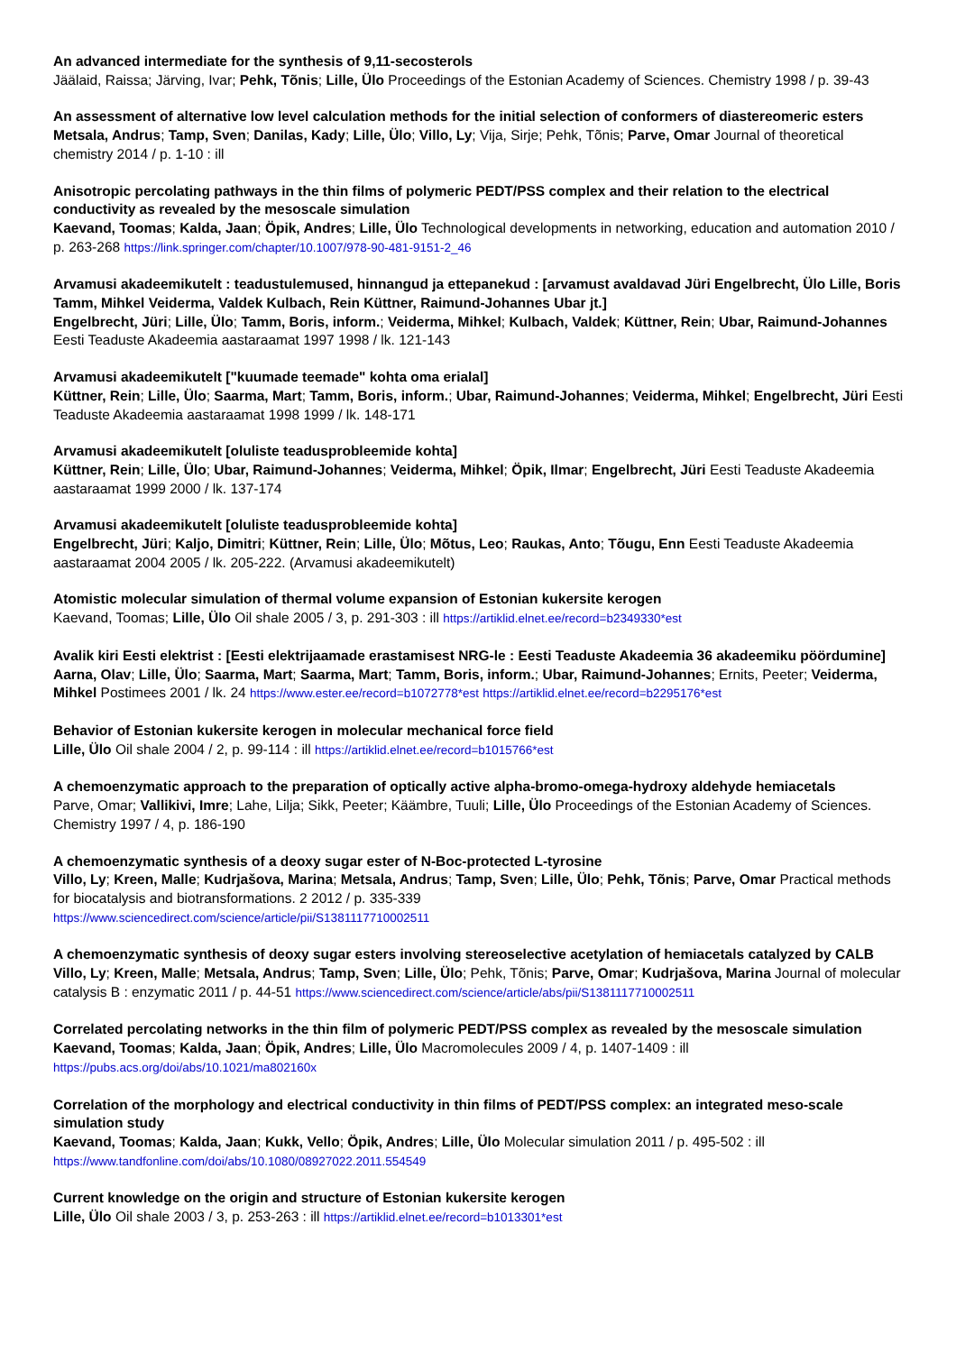An advanced intermediate for the synthesis of 9,11-secosterols
Jäälaid, Raissa; Järving, Ivar; Pehk, Tõnis; Lille, Ülo Proceedings of the Estonian Academy of Sciences. Chemistry 1998 / p. 39-43
An assessment of alternative low level calculation methods for the initial selection of conformers of diastereomeric esters
Metsala, Andrus; Tamp, Sven; Danilas, Kady; Lille, Ülo; Villo, Ly; Vija, Sirje; Pehk, Tõnis; Parve, Omar Journal of theoretical chemistry 2014 / p. 1-10 : ill
Anisotropic percolating pathways in the thin films of polymeric PEDT/PSS complex and their relation to the electrical conductivity as revealed by the mesoscale simulation
Kaevand, Toomas; Kalda, Jaan; Öpik, Andres; Lille, Ülo Technological developments in networking, education and automation 2010 / p. 263-268 https://link.springer.com/chapter/10.1007/978-90-481-9151-2_46
Arvamusi akadeemikutelt : teadustulemused, hinnangud ja ettepanekud : [arvamust avaldavad Jüri Engelbrecht, Ülo Lille, Boris Tamm, Mihkel Veiderma, Valdek Kulbach, Rein Küttner, Raimund-Johannes Ubar jt.]
Engelbrecht, Jüri; Lille, Ülo; Tamm, Boris, inform.; Veiderma, Mihkel; Kulbach, Valdek; Küttner, Rein; Ubar, Raimund-Johannes Eesti Teaduste Akadeemia aastaraamat 1997 1998 / lk. 121-143
Arvamusi akadeemikutelt ["kuumade teemade" kohta oma erialal]
Küttner, Rein; Lille, Ülo; Saarma, Mart; Tamm, Boris, inform.; Ubar, Raimund-Johannes; Veiderma, Mihkel; Engelbrecht, Jüri Eesti Teaduste Akadeemia aastaraamat 1998 1999 / lk. 148-171
Arvamusi akadeemikutelt [oluliste teadusprobleemide kohta]
Küttner, Rein; Lille, Ülo; Ubar, Raimund-Johannes; Veiderma, Mihkel; Öpik, Ilmar; Engelbrecht, Jüri Eesti Teaduste Akadeemia aastaraamat 1999 2000 / lk. 137-174
Arvamusi akadeemikutelt [oluliste teadusprobleemide kohta]
Engelbrecht, Jüri; Kaljo, Dimitri; Küttner, Rein; Lille, Ülo; Mõtus, Leo; Raukas, Anto; Tõugu, Enn Eesti Teaduste Akadeemia aastaraamat 2004 2005 / lk. 205-222. (Arvamusi akadeemikutelt)
Atomistic molecular simulation of thermal volume expansion of Estonian kukersite kerogen
Kaevand, Toomas; Lille, Ülo Oil shale 2005 / 3, p. 291-303 : ill https://artiklid.elnet.ee/record=b2349330*est
Avalik kiri Eesti elektrist : [Eesti elektrijaamade erastamisest NRG-le : Eesti Teaduste Akadeemia 36 akadeemiku pöördumine]
Aarna, Olav; Lille, Ülo; Saarma, Mart; Saarma, Mart; Tamm, Boris, inform.; Ubar, Raimund-Johannes; Ernits, Peeter; Veiderma, Mihkel Postimees 2001 / lk. 24 https://www.ester.ee/record=b1072778*est https://artiklid.elnet.ee/record=b2295176*est
Behavior of Estonian kukersite kerogen in molecular mechanical force field
Lille, Ülo Oil shale 2004 / 2, p. 99-114 : ill https://artiklid.elnet.ee/record=b1015766*est
A chemoenzymatic approach to the preparation of optically active alpha-bromo-omega-hydroxy aldehyde hemiacetals
Parve, Omar; Vallikivi, Imre; Lahe, Lilja; Sikk, Peeter; Käämbre, Tuuli; Lille, Ülo Proceedings of the Estonian Academy of Sciences. Chemistry 1997 / 4, p. 186-190
A chemoenzymatic synthesis of a deoxy sugar ester of N-Boc-protected L-tyrosine
Villo, Ly; Kreen, Malle; Kudrjašova, Marina; Metsala, Andrus; Tamp, Sven; Lille, Ülo; Pehk, Tõnis; Parve, Omar Practical methods for biocatalysis and biotransformations. 2 2012 / p. 335-339
https://www.sciencedirect.com/science/article/pii/S1381117710002511
A chemoenzymatic synthesis of deoxy sugar esters involving stereoselective acetylation of hemiacetals catalyzed by CALB
Villo, Ly; Kreen, Malle; Metsala, Andrus; Tamp, Sven; Lille, Ülo; Pehk, Tõnis; Parve, Omar; Kudrjašova, Marina Journal of molecular catalysis B : enzymatic 2011 / p. 44-51 https://www.sciencedirect.com/science/article/abs/pii/S1381117710002511
Correlated percolating networks in the thin film of polymeric PEDT/PSS complex as revealed by the mesoscale simulation
Kaevand, Toomas; Kalda, Jaan; Öpik, Andres; Lille, Ülo Macromolecules 2009 / 4, p. 1407-1409 : ill
https://pubs.acs.org/doi/abs/10.1021/ma802160x
Correlation of the morphology and electrical conductivity in thin films of PEDT/PSS complex: an integrated meso-scale simulation study
Kaevand, Toomas; Kalda, Jaan; Kukk, Vello; Öpik, Andres; Lille, Ülo Molecular simulation 2011 / p. 495-502 : ill
https://www.tandfonline.com/doi/abs/10.1080/08927022.2011.554549
Current knowledge on the origin and structure of Estonian kukersite kerogen
Lille, Ülo Oil shale 2003 / 3, p. 253-263 : ill https://artiklid.elnet.ee/record=b1013301*est